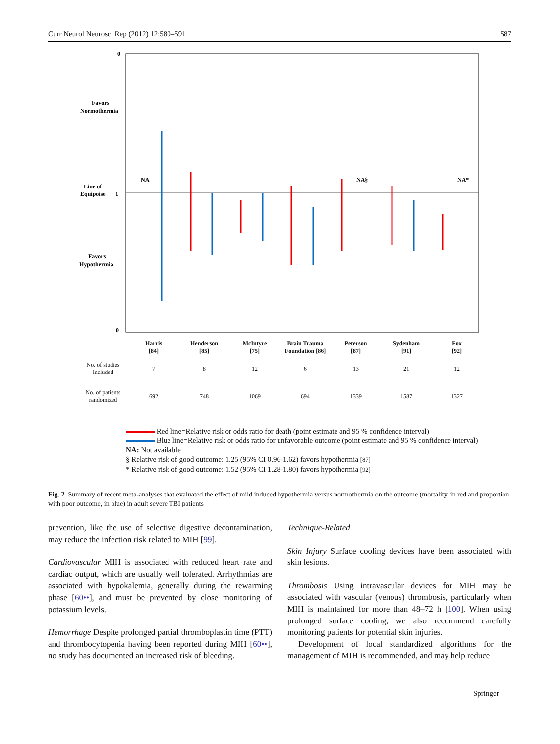Curr Neurol Neurosci Rep (2012) 12:580–591 587
0
0
1
Favors
Normothermia
Line of
Equipoise
Favors
Hypothermia
NA
NA§
NA*
Red line=Relative risk or odds ratio for death (point estimate and 95 % confidence interval)
Blue line=Relative risk or odds ratio for unfavorable outcome (point estimate and 95 % confidence interval)
NA: Not available
§ Relative risk of good outcome: 1.25 (95% CI 0.96-1.62) favors hypothermia [87]
* Relative risk of good outcome: 1.52 (95% CI 1.28-1.80) favors hypothermia [92]
| | Harris [84] | Henderson [85] | McIntyre [75] | Brain Trauma Foundation [86] | Peterson [87] | Sydenham [91] | Fox [92] |
| --- | --- | --- | --- | --- | --- | --- | --- |
| No. of studies included | 7 | 8 | 12 | 6 | 13 | 21 | 12 |
| No. of patients randomized | 692 | 748 | 1069 | 694 | 1339 | 1587 | 1327 |
Fig. 2 Summary of recent meta-analyses that evaluated the effect of mild induced hypothermia versus normothermia on the outcome (mortality, in red and proportion with poor outcome, in blue) in adult severe TBI patients
prevention, like the use of selective digestive decontamination, may reduce the infection risk related to MIH [99].
Cardiovascular MIH is associated with reduced heart rate and cardiac output, which are usually well tolerated. Arrhythmias are associated with hypokalemia, generally during the rewarming phase [60••], and must be prevented by close monitoring of potassium levels.
Hemorrhage Despite prolonged partial thromboplastin time (PTT) and thrombocytopenia having been reported during MIH [60••], no study has documented an increased risk of bleeding.
Technique-Related
Skin Injury Surface cooling devices have been associated with skin lesions.
Thrombosis Using intravascular devices for MIH may be associated with vascular (venous) thrombosis, particularly when MIH is maintained for more than 48–72 h [100]. When using prolonged surface cooling, we also recommend carefully monitoring patients for potential skin injuries.
Development of local standardized algorithms for the management of MIH is recommended, and may help reduce
Springer